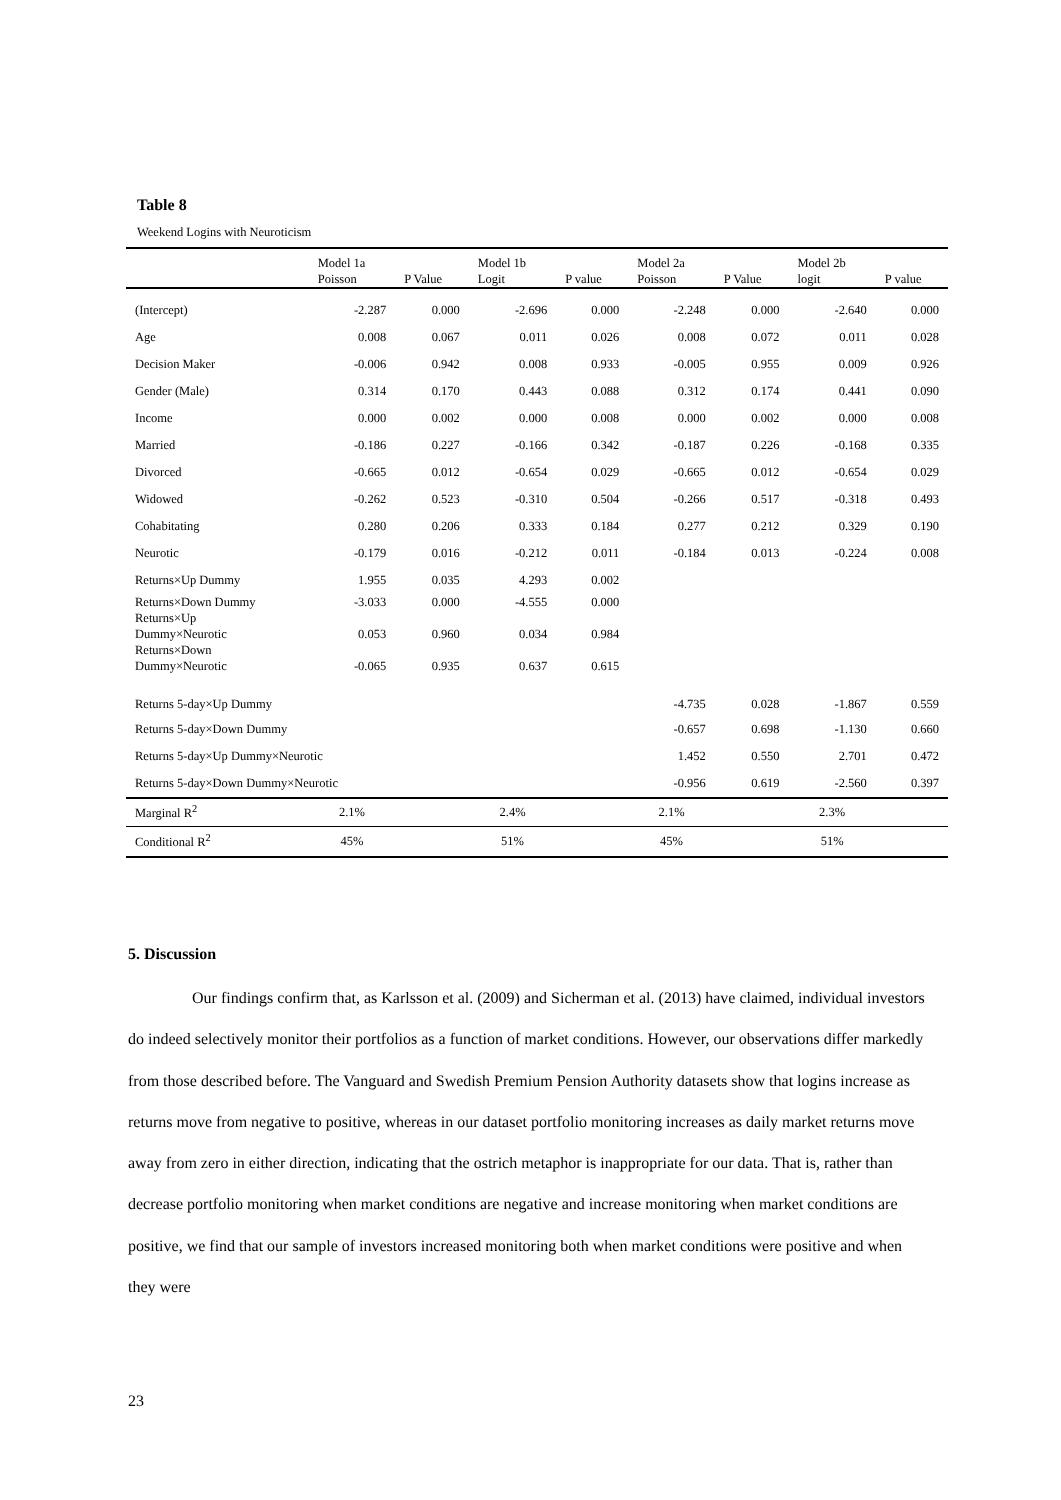Table 8
Weekend Logins with Neuroticism
| | Model 1a Poisson | P Value | Model 1b Logit | P value | Model 2a Poisson | P Value | Model 2b logit | P value |
| --- | --- | --- | --- | --- | --- | --- | --- | --- |
| (Intercept) | -2.287 | 0.000 | -2.696 | 0.000 | -2.248 | 0.000 | -2.640 | 0.000 |
| Age | 0.008 | 0.067 | 0.011 | 0.026 | 0.008 | 0.072 | 0.011 | 0.028 |
| Decision Maker | -0.006 | 0.942 | 0.008 | 0.933 | -0.005 | 0.955 | 0.009 | 0.926 |
| Gender (Male) | 0.314 | 0.170 | 0.443 | 0.088 | 0.312 | 0.174 | 0.441 | 0.090 |
| Income | 0.000 | 0.002 | 0.000 | 0.008 | 0.000 | 0.002 | 0.000 | 0.008 |
| Married | -0.186 | 0.227 | -0.166 | 0.342 | -0.187 | 0.226 | -0.168 | 0.335 |
| Divorced | -0.665 | 0.012 | -0.654 | 0.029 | -0.665 | 0.012 | -0.654 | 0.029 |
| Widowed | -0.262 | 0.523 | -0.310 | 0.504 | -0.266 | 0.517 | -0.318 | 0.493 |
| Cohabitating | 0.280 | 0.206 | 0.333 | 0.184 | 0.277 | 0.212 | 0.329 | 0.190 |
| Neurotic | -0.179 | 0.016 | -0.212 | 0.011 | -0.184 | 0.013 | -0.224 | 0.008 |
| Returns×Up Dummy | 1.955 | 0.035 | 4.293 | 0.002 | | | | |
| Returns×Down Dummy | -3.033 | 0.000 | -4.555 | 0.000 | | | | |
| Returns×Up Dummy×Neurotic | 0.053 | 0.960 | 0.034 | 0.984 | | | | |
| Returns×Down Dummy×Neurotic | -0.065 | 0.935 | 0.637 | 0.615 | | | | |
| Returns 5-day×Up Dummy | | | | | -4.735 | 0.028 | -1.867 | 0.559 |
| Returns 5-day×Down Dummy | | | | | -0.657 | 0.698 | -1.130 | 0.660 |
| Returns 5-day×Up Dummy×Neurotic | | | | | 1.452 | 0.550 | 2.701 | 0.472 |
| Returns 5-day×Down Dummy×Neurotic | | | | | -0.956 | 0.619 | -2.560 | 0.397 |
| Marginal R<sup>2</sup> | 2.1% | | 2.4% | | 2.1% | | 2.3% | |
| Conditional R<sup>2</sup> | 45% | | 51% | | 45% | | 51% | |
5. Discussion
Our findings confirm that, as Karlsson et al. (2009) and Sicherman et al. (2013) have claimed, individual investors do indeed selectively monitor their portfolios as a function of market conditions. However, our observations differ markedly from those described before. The Vanguard and Swedish Premium Pension Authority datasets show that logins increase as returns move from negative to positive, whereas in our dataset portfolio monitoring increases as daily market returns move away from zero in either direction, indicating that the ostrich metaphor is inappropriate for our data. That is, rather than decrease portfolio monitoring when market conditions are negative and increase monitoring when market conditions are positive, we find that our sample of investors increased monitoring both when market conditions were positive and when they were
23